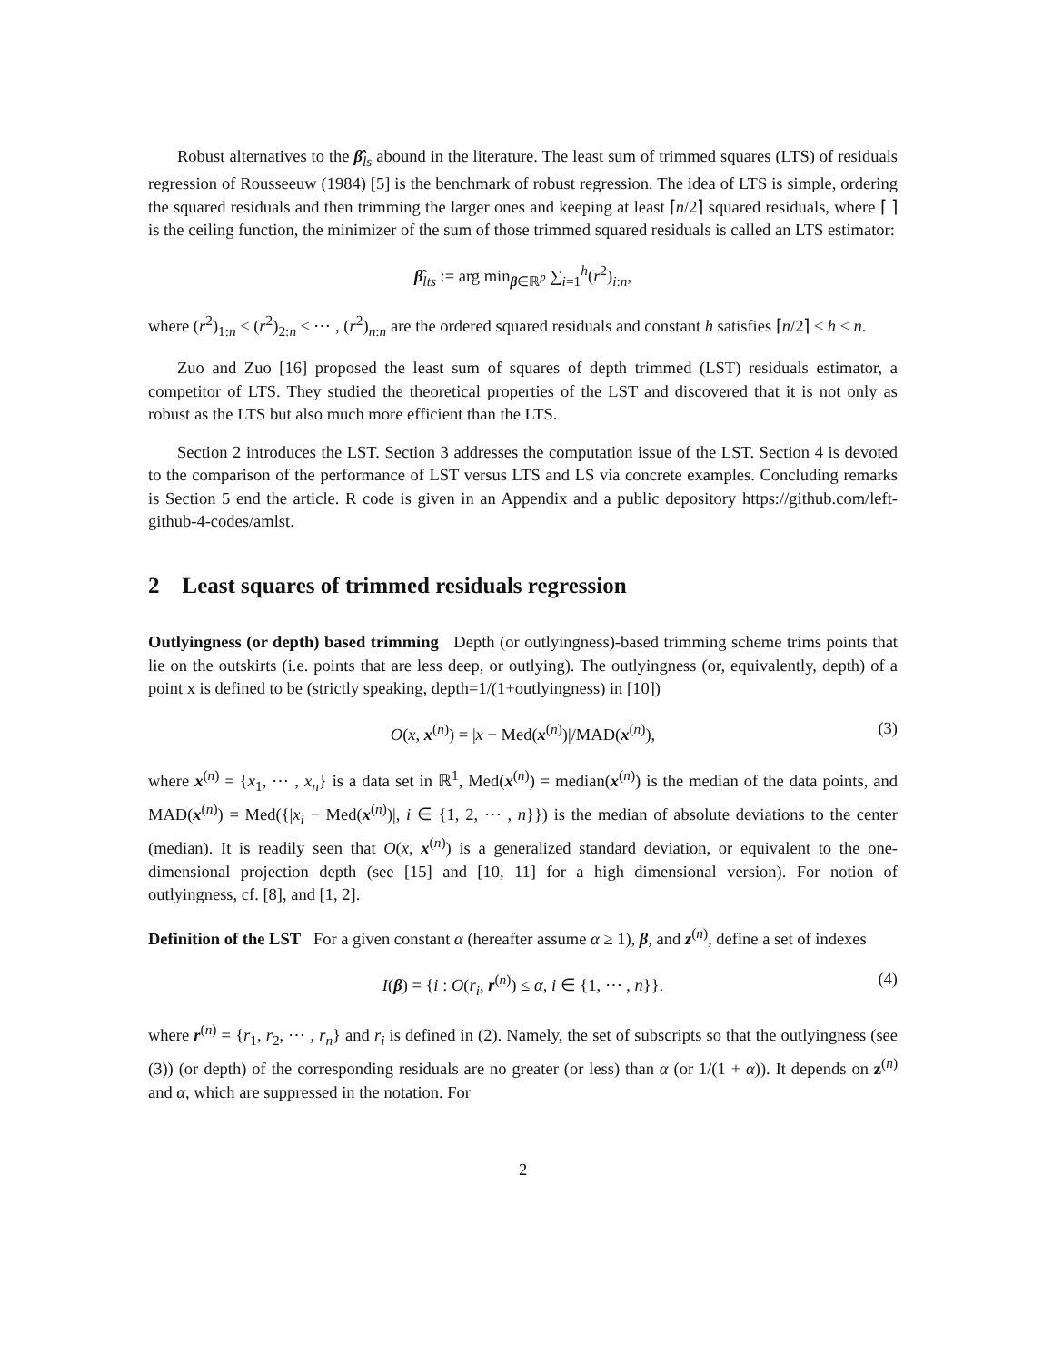Robust alternatives to the β̂<sub>ls</sub> abound in the literature. The least sum of trimmed squares (LTS) of residuals regression of Rousseeuw (1984) [5] is the benchmark of robust regression. The idea of LTS is simple, ordering the squared residuals and then trimming the larger ones and keeping at least ⌈n/2⌉ squared residuals, where ⌈ ⌉ is the ceiling function, the minimizer of the sum of those trimmed squared residuals is called an LTS estimator:
β̂<sub>lts</sub> := arg min<sub>β∈ℝ<sup>p</sup></sub> ∑<sub>i=1</sub><sup>h</sup>(r<sup>2</sup>)<sub>i:n</sub>,
where (r<sup>2</sup>)<sub>1:n</sub> ≤ (r<sup>2</sup>)<sub>2:n</sub> ≤ ⋯ , (r<sup>2</sup>)<sub>n:n</sub> are the ordered squared residuals and constant h satisfies ⌈n/2⌉ ≤ h ≤ n.
Zuo and Zuo [16] proposed the least sum of squares of depth trimmed (LST) residuals estimator, a competitor of LTS. They studied the theoretical properties of the LST and discovered that it is not only as robust as the LTS but also much more efficient than the LTS.
Section 2 introduces the LST. Section 3 addresses the computation issue of the LST. Section 4 is devoted to the comparison of the performance of LST versus LTS and LS via concrete examples. Concluding remarks is Section 5 end the article. R code is given in an Appendix and a public depository https://github.com/left-github-4-codes/amlst.
2 Least squares of trimmed residuals regression
Outlyingness (or depth) based trimming Depth (or outlyingness)-based trimming scheme trims points that lie on the outskirts (i.e. points that are less deep, or outlying). The outlyingness (or, equivalently, depth) of a point x is defined to be (strictly speaking, depth=1/(1+outlyingness) in [10])
O(x, x<sup>(n)</sup>) = |x − Med(x<sup>(n)</sup>)|/MAD(x<sup>(n)</sup>), (3)
where x<sup>(n)</sup> = {x<sub>1</sub>, ⋯ , x<sub>n</sub>} is a data set in ℝ<sup>1</sup>, Med(x<sup>(n)</sup>) = median(x<sup>(n)</sup>) is the median of the data points, and MAD(x<sup>(n)</sup>) = Med({|x<sub>i</sub> − Med(x<sup>(n)</sup>)|, i ∈ {1, 2, ⋯ , n}}) is the median of absolute deviations to the center (median). It is readily seen that O(x, x<sup>(n)</sup>) is a generalized standard deviation, or equivalent to the one-dimensional projection depth (see [15] and [10, 11] for a high dimensional version). For notion of outlyingness, cf. [8], and [1, 2].
Definition of the LST For a given constant α (hereafter assume α ≥ 1), β, and z<sup>(n)</sup>, define a set of indexes
I(β) = {i : O(r<sub>i</sub>, r<sup>(n)</sup>) ≤ α, i ∈ {1, ⋯ , n}}. (4)
where r<sup>(n)</sup> = {r<sub>1</sub>, r<sub>2</sub>, ⋯ , r<sub>n</sub>} and r<sub>i</sub> is defined in (2). Namely, the set of subscripts so that the outlyingness (see (3)) (or depth) of the corresponding residuals are no greater (or less) than α (or 1/(1 + α)). It depends on z<sup>(n)</sup> and α, which are suppressed in the notation. For
2